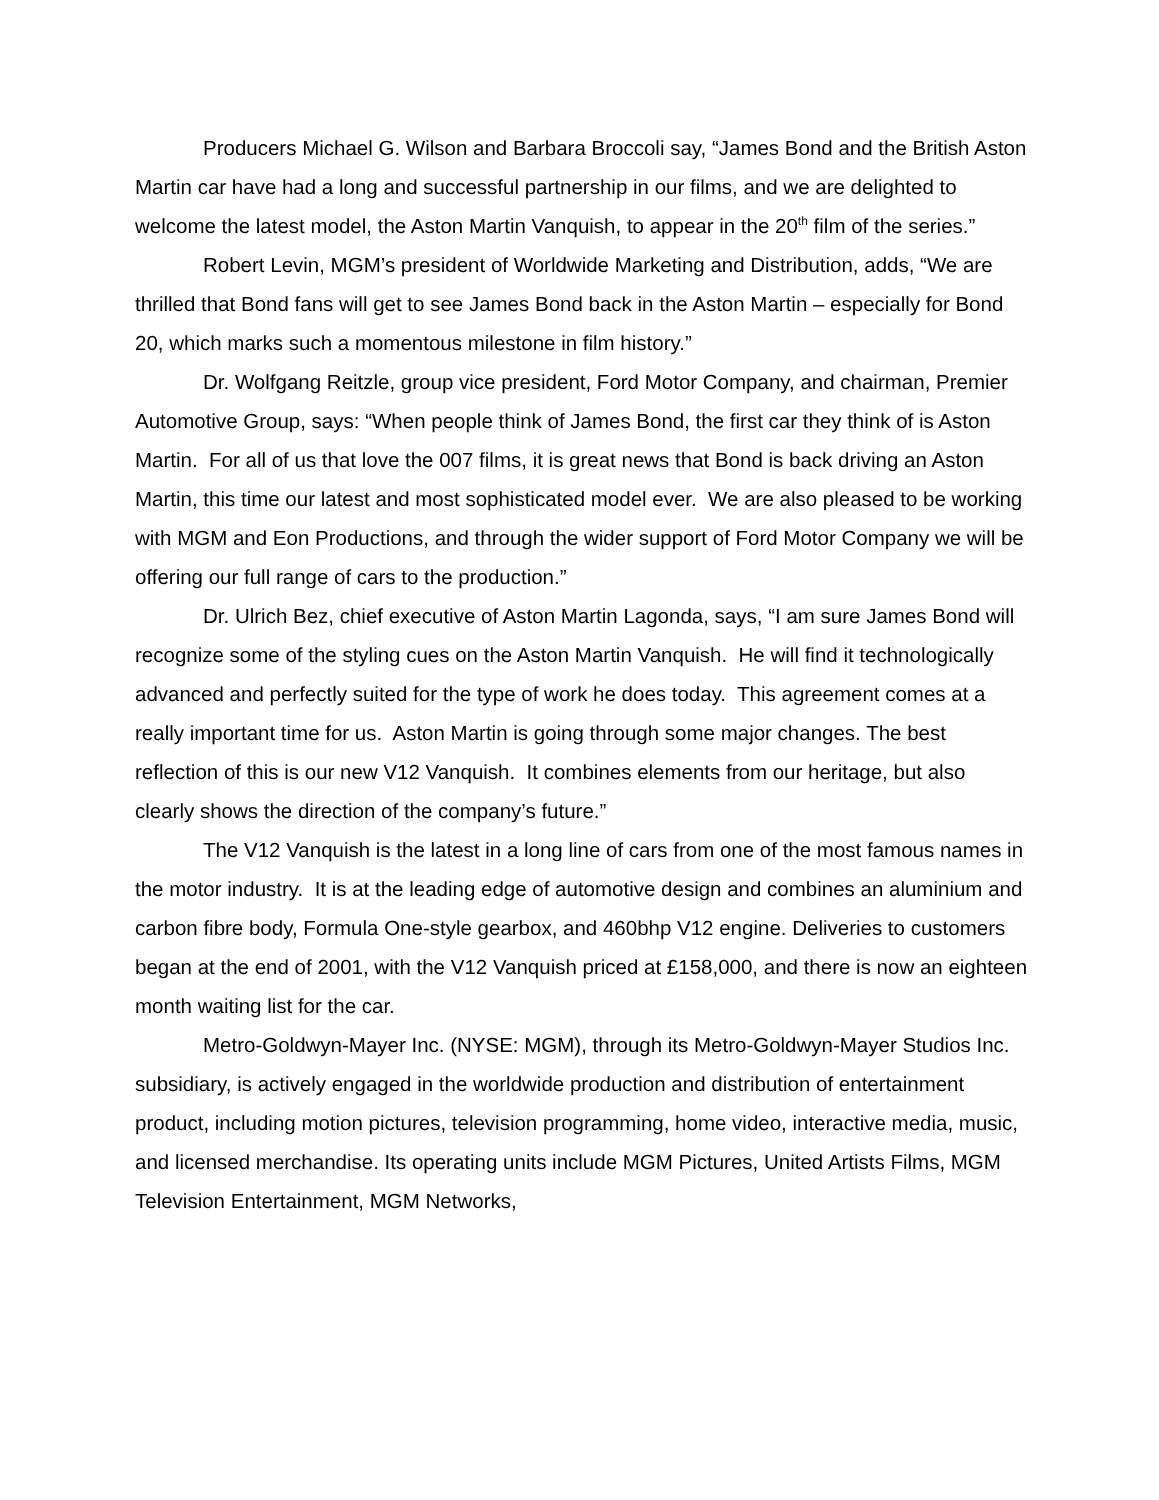Producers Michael G. Wilson and Barbara Broccoli say, “James Bond and the British Aston Martin car have had a long and successful partnership in our films, and we are delighted to welcome the latest model, the Aston Martin Vanquish, to appear in the 20<sup>th</sup> film of the series.”
Robert Levin, MGM’s president of Worldwide Marketing and Distribution, adds, “We are thrilled that Bond fans will get to see James Bond back in the Aston Martin – especially for Bond 20, which marks such a momentous milestone in film history.”
Dr. Wolfgang Reitzle, group vice president, Ford Motor Company, and chairman, Premier Automotive Group, says: “When people think of James Bond, the first car they think of is Aston Martin. For all of us that love the 007 films, it is great news that Bond is back driving an Aston Martin, this time our latest and most sophisticated model ever. We are also pleased to be working with MGM and Eon Productions, and through the wider support of Ford Motor Company we will be offering our full range of cars to the production.”
Dr. Ulrich Bez, chief executive of Aston Martin Lagonda, says, “I am sure James Bond will recognize some of the styling cues on the Aston Martin Vanquish. He will find it technologically advanced and perfectly suited for the type of work he does today. This agreement comes at a really important time for us. Aston Martin is going through some major changes. The best reflection of this is our new V12 Vanquish. It combines elements from our heritage, but also clearly shows the direction of the company’s future.”
The V12 Vanquish is the latest in a long line of cars from one of the most famous names in the motor industry. It is at the leading edge of automotive design and combines an aluminium and carbon fibre body, Formula One-style gearbox, and 460bhp V12 engine. Deliveries to customers began at the end of 2001, with the V12 Vanquish priced at £158,000, and there is now an eighteen month waiting list for the car.
Metro-Goldwyn-Mayer Inc. (NYSE: MGM), through its Metro-Goldwyn-Mayer Studios Inc. subsidiary, is actively engaged in the worldwide production and distribution of entertainment product, including motion pictures, television programming, home video, interactive media, music, and licensed merchandise. Its operating units include MGM Pictures, United Artists Films, MGM Television Entertainment, MGM Networks,